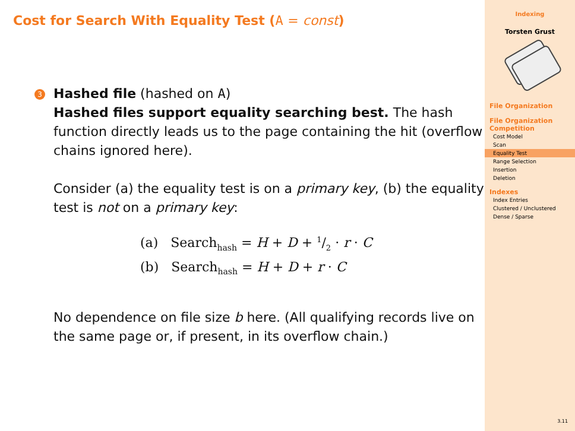Cost for Search With Equality Test (A = const)
3 Hashed file (hashed on A)
Hashed files support equality searching best. The hash function directly leads us to the page containing the hit (overflow chains ignored here).
Consider (a) the equality test is on a primary key, (b) the equality test is not on a primary key:
(a) Search<sub>hash</sub> = H + D + 1/2 · r · C
(b) Search<sub>hash</sub> = H + D + r · C
No dependence on file size b here. (All qualifying records live on the same page or, if present, in its overflow chain.)
Indexing
Torsten Grust
File Organization
File Organization Competition
Cost Model
Scan
Equality Test
Range Selection
Insertion
Deletion
Indexes
Index Entries
Clustered / Unclustered
Dense / Sparse
3.11